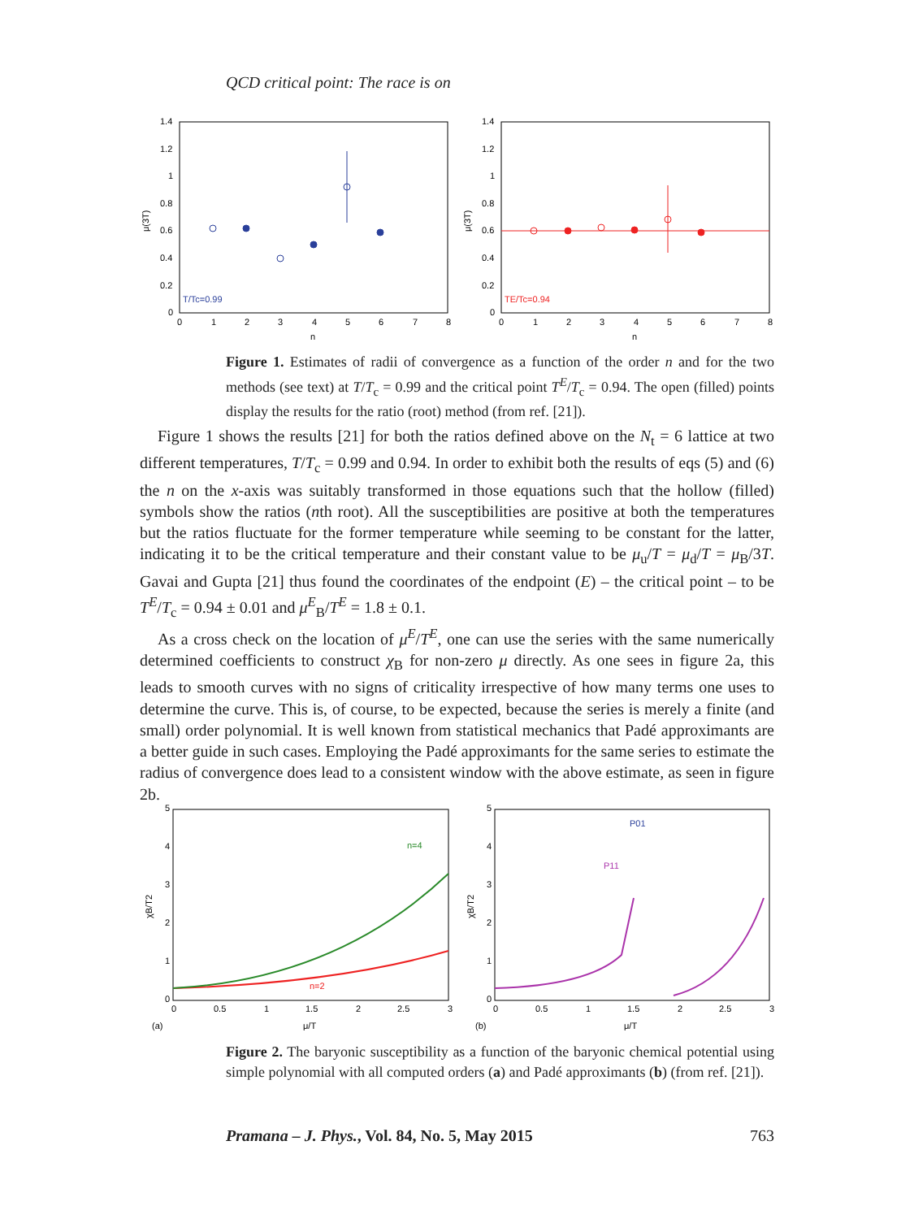QCD critical point: The race is on
1.4
1.2
1
0.8
0.6
0.4
0.2
0
1.4
1.2
1
0.8
0.6
0.4
0.2
0
0
1
2
3
4
5
6
7
8
0
1
2
3
4
5
6
7
8
n
n
μ(3T)
μ(3T)
T/Tc=0.99
TE/Tc=0.94
Figure 1. Estimates of radii of convergence as a function of the order n and for the two methods (see text) at T/T<sub>c</sub> = 0.99 and the critical point T<sup>E</sup>/T<sub>c</sub> = 0.94. The open (filled) points display the results for the ratio (root) method (from ref. [21]).
Figure 1 shows the results [21] for both the ratios defined above on the N<sub>t</sub> = 6 lattice at two different temperatures, T/T<sub>c</sub> = 0.99 and 0.94. In order to exhibit both the results of eqs (5) and (6) the n on the x-axis was suitably transformed in those equations such that the hollow (filled) symbols show the ratios (nth root). All the susceptibilities are positive at both the temperatures but the ratios fluctuate for the former temperature while seeming to be constant for the latter, indicating it to be the critical temperature and their constant value to be μ<sub>u</sub>/T = μ<sub>d</sub>/T = μ<sub>B</sub>/3T. Gavai and Gupta [21] thus found the coordinates of the endpoint (E) – the critical point – to be T<sup>E</sup>/T<sub>c</sub> = 0.94 ± 0.01 and μ<sup>E</sup><sub>B</sub>/T<sup>E</sup> = 1.8 ± 0.1.
As a cross check on the location of μ<sup>E</sup>/T<sup>E</sup>, one can use the series with the same numerically determined coefficients to construct χ<sub>B</sub> for non-zero μ directly. As one sees in figure 2a, this leads to smooth curves with no signs of criticality irrespective of how many terms one uses to determine the curve. This is, of course, to be expected, because the series is merely a finite (and small) order polynomial. It is well known from statistical mechanics that Padé approximants are a better guide in such cases. Employing the Padé approximants for the same series to estimate the radius of convergence does lead to a consistent window with the above estimate, as seen in figure 2b.
5
4
3
2
1
0
5
4
3
2
1
0
0
0.5
1
1.5
2
2.5
3
0
0.5
1
1.5
2
2.5
3
(a)
μ/T
(b)
μ/T
χB/T2
χB/T2
n=4
n=2
P01
P11
Figure 2. The baryonic susceptibility as a function of the baryonic chemical potential using simple polynomial with all computed orders (a) and Padé approximants (b) (from ref. [21]).
Pramana – J. Phys., Vol. 84, No. 5, May 2015 763